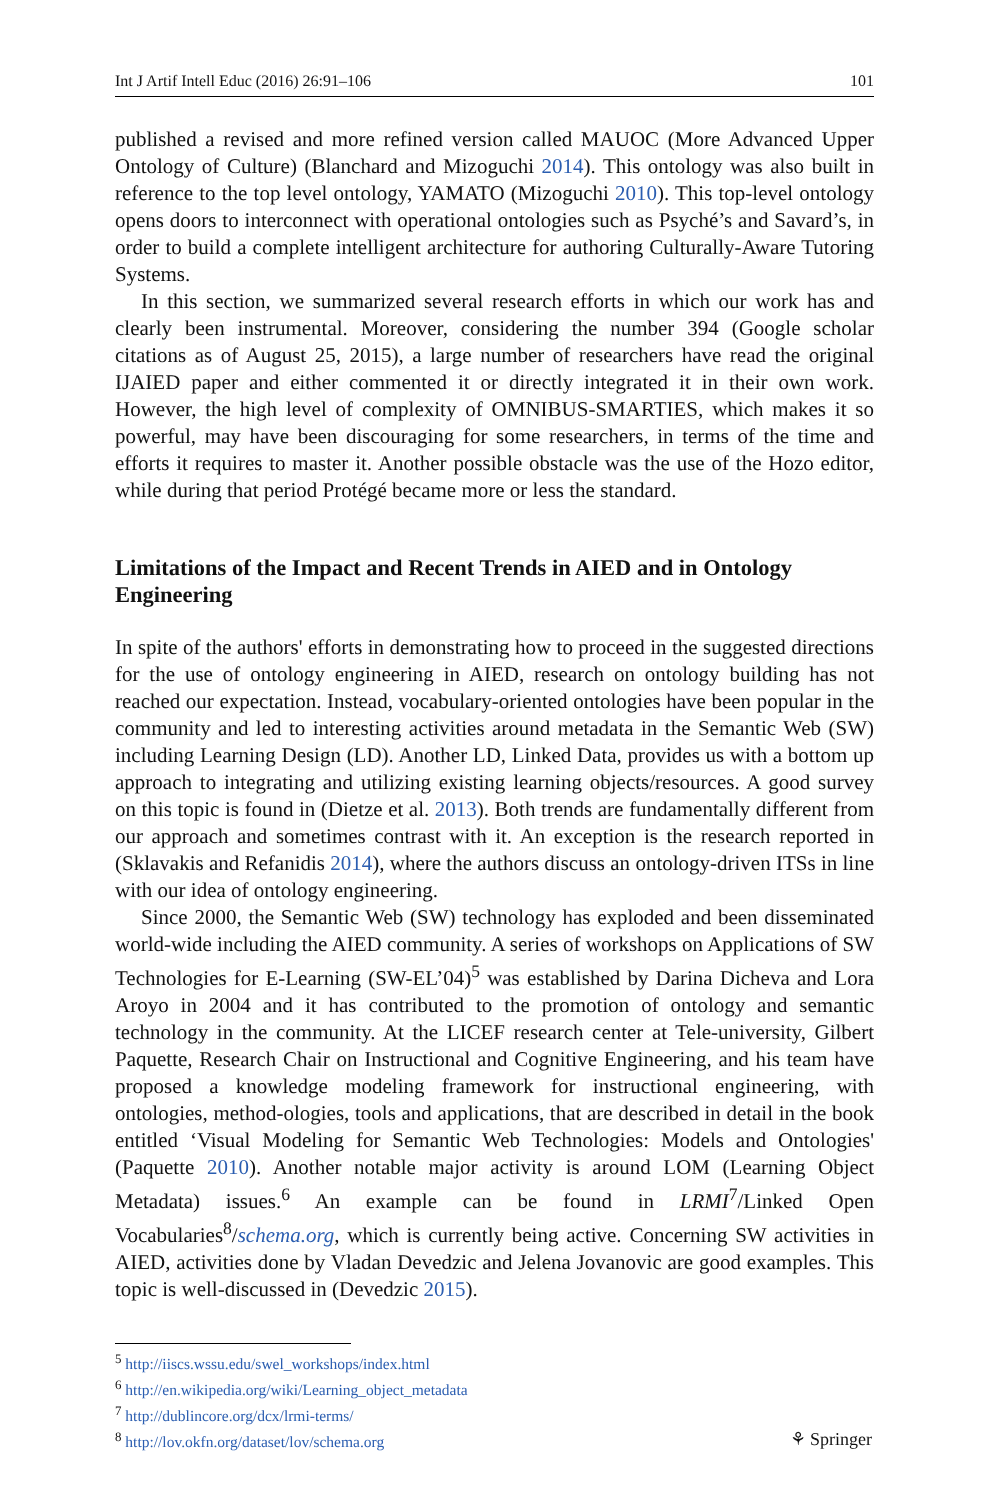Int J Artif Intell Educ (2016) 26:91–106 101
published a revised and more refined version called MAUOC (More Advanced Upper Ontology of Culture) (Blanchard and Mizoguchi 2014). This ontology was also built in reference to the top level ontology, YAMATO (Mizoguchi 2010). This top-level ontology opens doors to interconnect with operational ontologies such as Psyché’s and Savard’s, in order to build a complete intelligent architecture for authoring Culturally-Aware Tutoring Systems.
In this section, we summarized several research efforts in which our work has and clearly been instrumental. Moreover, considering the number 394 (Google scholar citations as of August 25, 2015), a large number of researchers have read the original IJAIED paper and either commented it or directly integrated it in their own work. However, the high level of complexity of OMNIBUS-SMARTIES, which makes it so powerful, may have been discouraging for some researchers, in terms of the time and efforts it requires to master it. Another possible obstacle was the use of the Hozo editor, while during that period Protégé became more or less the standard.
Limitations of the Impact and Recent Trends in AIED and in Ontology Engineering
In spite of the authors' efforts in demonstrating how to proceed in the suggested directions for the use of ontology engineering in AIED, research on ontology building has not reached our expectation. Instead, vocabulary-oriented ontologies have been popular in the community and led to interesting activities around metadata in the Semantic Web (SW) including Learning Design (LD). Another LD, Linked Data, provides us with a bottom up approach to integrating and utilizing existing learning objects/resources. A good survey on this topic is found in (Dietze et al. 2013). Both trends are fundamentally different from our approach and sometimes contrast with it. An exception is the research reported in (Sklavakis and Refanidis 2014), where the authors discuss an ontology-driven ITSs in line with our idea of ontology engineering.
Since 2000, the Semantic Web (SW) technology has exploded and been disseminated world-wide including the AIED community. A series of workshops on Applications of SW Technologies for E-Learning (SW-EL’04)<sup>5</sup> was established by Darina Dicheva and Lora Aroyo in 2004 and it has contributed to the promotion of ontology and semantic technology in the community. At the LICEF research center at Tele-university, Gilbert Paquette, Research Chair on Instructional and Cognitive Engineering, and his team have proposed a knowledge modeling framework for instructional engineering, with ontologies, method-ologies, tools and applications, that are described in detail in the book entitled ‘Visual Modeling for Semantic Web Technologies: Models and Ontologies' (Paquette 2010). Another notable major activity is around LOM (Learning Object Metadata) issues.<sup>6</sup> An example can be found in LRMI<sup>7</sup>/Linked Open Vocabularies<sup>8</sup>/schema.org, which is currently being active. Concerning SW activities in AIED, activities done by Vladan Devedzic and Jelena Jovanovic are good examples. This topic is well-discussed in (Devedzic 2015).
<sup>5</sup> http://iiscs.wssu.edu/swel_workshops/index.html
<sup>6</sup> http://en.wikipedia.org/wiki/Learning_object_metadata
<sup>7</sup> http://dublincore.org/dcx/lrmi-terms/
<sup>8</sup> http://lov.okfn.org/dataset/lov/schema.org
⚘ Springer